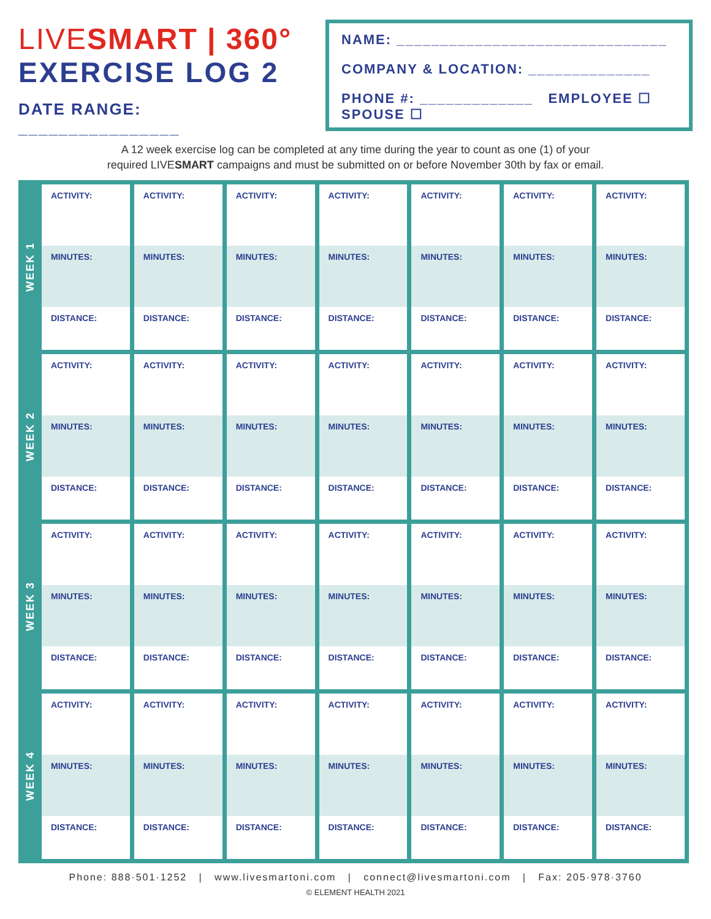LIVESMART | 360°
EXERCISE LOG 2
DATE RANGE: ________________
NAME: _______________________________
COMPANY & LOCATION: ______________
PHONE #: _____________ EMPLOYEE ☐ SPOUSE ☐
A 12 week exercise log can be completed at any time during the year to count as one (1) of your
required LIVESMART campaigns and must be submitted on or before November 30th by fax or email.
| WEEK 1 | ACTIVITY: MINUTES: DISTANCE: | ACTIVITY: MINUTES: DISTANCE: | ACTIVITY: MINUTES: DISTANCE: | ACTIVITY: MINUTES: DISTANCE: | ACTIVITY: MINUTES: DISTANCE: | ACTIVITY: MINUTES: DISTANCE: | ACTIVITY: MINUTES: DISTANCE: |
| WEEK 2 | ACTIVITY: MINUTES: DISTANCE: | ACTIVITY: MINUTES: DISTANCE: | ACTIVITY: MINUTES: DISTANCE: | ACTIVITY: MINUTES: DISTANCE: | ACTIVITY: MINUTES: DISTANCE: | ACTIVITY: MINUTES: DISTANCE: | ACTIVITY: MINUTES: DISTANCE: |
| WEEK 3 | ACTIVITY: MINUTES: DISTANCE: | ACTIVITY: MINUTES: DISTANCE: | ACTIVITY: MINUTES: DISTANCE: | ACTIVITY: MINUTES: DISTANCE: | ACTIVITY: MINUTES: DISTANCE: | ACTIVITY: MINUTES: DISTANCE: | ACTIVITY: MINUTES: DISTANCE: |
| WEEK 4 | ACTIVITY: MINUTES: DISTANCE: | ACTIVITY: MINUTES: DISTANCE: | ACTIVITY: MINUTES: DISTANCE: | ACTIVITY: MINUTES: DISTANCE: | ACTIVITY: MINUTES: DISTANCE: | ACTIVITY: MINUTES: DISTANCE: | ACTIVITY: MINUTES: DISTANCE: |
Phone: 888·501·1252 | www.livesmartoni.com | connect@livesmartoni.com | Fax: 205·978·3760
© ELEMENT HEALTH 2021